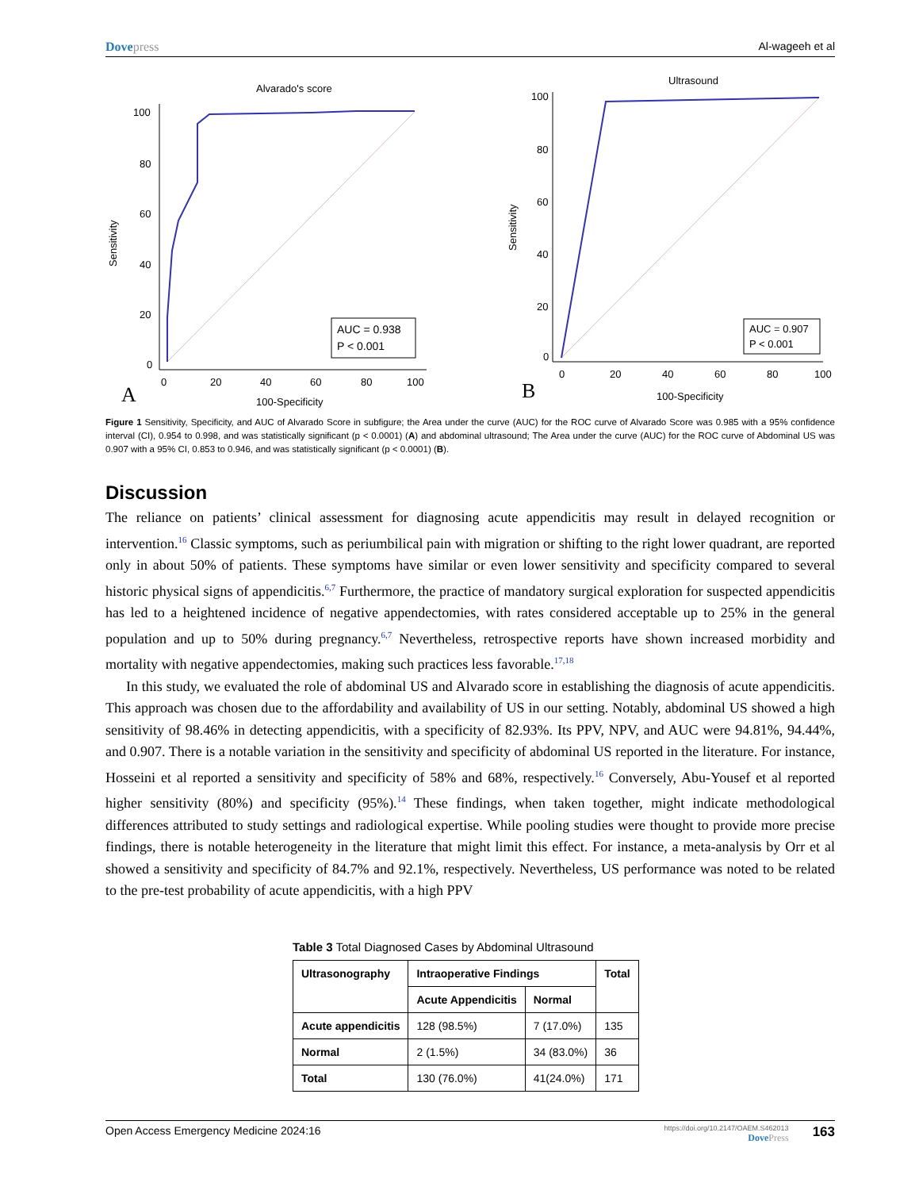Dovepress Al-wageeh et al
Alvarado's score
100
80
60
40
20
0
0
20
40
60
80
100
100-Specificity
A
Sensitivity
AUC = 0.938
P < 0.001
Ultrasound
100
80
60
40
20
0
0
20
40
60
80
100
100-Specificity
B
Sensitivity
AUC = 0.907
P < 0.001
Figure 1 Sensitivity, Specificity, and AUC of Alvarado Score in subfigure; the Area under the curve (AUC) for the ROC curve of Alvarado Score was 0.985 with a 95% confidence interval (CI), 0.954 to 0.998, and was statistically significant (p < 0.0001) (A) and abdominal ultrasound; The Area under the curve (AUC) for the ROC curve of Abdominal US was 0.907 with a 95% CI, 0.853 to 0.946, and was statistically significant (p < 0.0001) (B).
Discussion
The reliance on patients’ clinical assessment for diagnosing acute appendicitis may result in delayed recognition or intervention.<sup>16</sup> Classic symptoms, such as periumbilical pain with migration or shifting to the right lower quadrant, are reported only in about 50% of patients. These symptoms have similar or even lower sensitivity and specificity compared to several historic physical signs of appendicitis.<sup>6,7</sup> Furthermore, the practice of mandatory surgical exploration for suspected appendicitis has led to a heightened incidence of negative appendectomies, with rates considered acceptable up to 25% in the general population and up to 50% during pregnancy.<sup>6,7</sup> Nevertheless, retrospective reports have shown increased morbidity and mortality with negative appendectomies, making such practices less favorable.<sup>17,18</sup>
In this study, we evaluated the role of abdominal US and Alvarado score in establishing the diagnosis of acute appendicitis. This approach was chosen due to the affordability and availability of US in our setting. Notably, abdominal US showed a high sensitivity of 98.46% in detecting appendicitis, with a specificity of 82.93%. Its PPV, NPV, and AUC were 94.81%, 94.44%, and 0.907. There is a notable variation in the sensitivity and specificity of abdominal US reported in the literature. For instance, Hosseini et al reported a sensitivity and specificity of 58% and 68%, respectively.<sup>16</sup> Conversely, Abu-Yousef et al reported higher sensitivity (80%) and specificity (95%).<sup>14</sup> These findings, when taken together, might indicate methodological differences attributed to study settings and radiological expertise. While pooling studies were thought to provide more precise findings, there is notable heterogeneity in the literature that might limit this effect. For instance, a meta-analysis by Orr et al showed a sensitivity and specificity of 84.7% and 92.1%, respectively. Nevertheless, US performance was noted to be related to the pre-test probability of acute appendicitis, with a high PPV
Table 3 Total Diagnosed Cases by Abdominal Ultrasound
| Ultrasonography | Intraoperative Findings | | Total |
| --- | --- | --- | --- |
| | Acute Appendicitis | Normal | |
| Acute appendicitis | 128 (98.5%) | 7 (17.0%) | 135 |
| Normal | 2 (1.5%) | 34 (83.0%) | 36 |
| Total | 130 (76.0%) | 41(24.0%) | 171 |
Open Access Emergency Medicine 2024:16
https://doi.org/10.2147/OAEM.S462013
DovePress
163